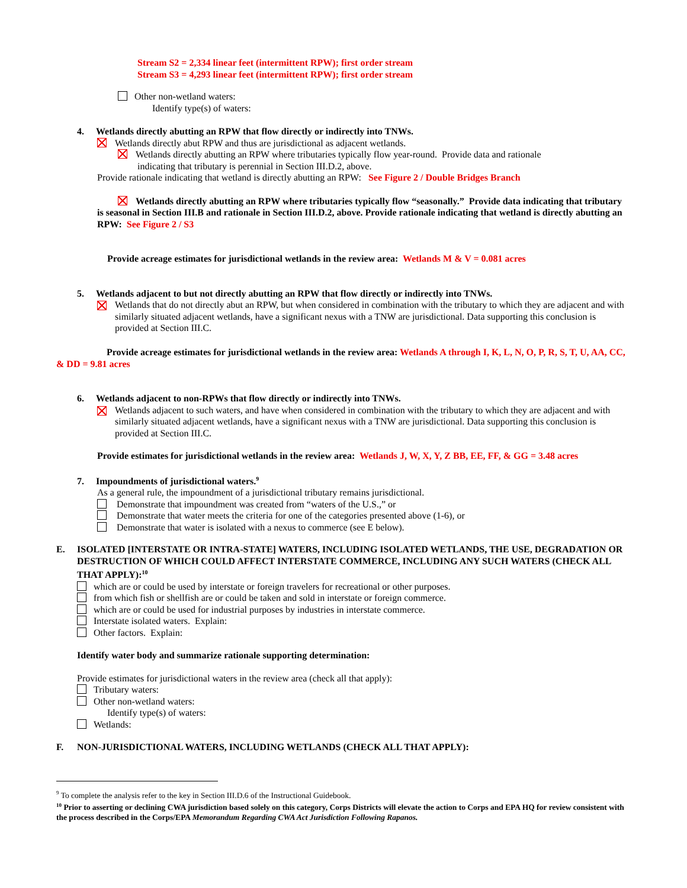Stream S2 = 2,334 linear feet (intermittent RPW); first order stream
Stream S3 = 4,293 linear feet (intermittent RPW); first order stream
Other non-wetland waters:
Identify type(s) of waters:
4. Wetlands directly abutting an RPW that flow directly or indirectly into TNWs.
Wetlands directly abut RPW and thus are jurisdictional as adjacent wetlands.
Wetlands directly abutting an RPW where tributaries typically flow year-round. Provide data and rationale
indicating that tributary is perennial in Section III.D.2, above.
Provide rationale indicating that wetland is directly abutting an RPW: See Figure 2 / Double Bridges Branch
Wetlands directly abutting an RPW where tributaries typically flow “seasonally.” Provide data indicating that tributary is seasonal in Section III.B and rationale in Section III.D.2, above. Provide rationale indicating that wetland is directly abutting an RPW: See Figure 2 / S3
Provide acreage estimates for jurisdictional wetlands in the review area: Wetlands M & V = 0.081 acres
5. Wetlands adjacent to but not directly abutting an RPW that flow directly or indirectly into TNWs.
Wetlands that do not directly abut an RPW, but when considered in combination with the tributary to which they are adjacent and with similarly situated adjacent wetlands, have a significant nexus with a TNW are jurisdictional. Data supporting this conclusion is provided at Section III.C.
Provide acreage estimates for jurisdictional wetlands in the review area: Wetlands A through I, K, L, N, O, P, R, S, T, U, AA, CC, & DD = 9.81 acres
6. Wetlands adjacent to non-RPWs that flow directly or indirectly into TNWs.
Wetlands adjacent to such waters, and have when considered in combination with the tributary to which they are adjacent and with similarly situated adjacent wetlands, have a significant nexus with a TNW are jurisdictional. Data supporting this conclusion is provided at Section III.C.
Provide estimates for jurisdictional wetlands in the review area: Wetlands J, W, X, Y, Z BB, EE, FF, & GG = 3.48 acres
7. Impoundments of jurisdictional waters.<sup>9</sup>
As a general rule, the impoundment of a jurisdictional tributary remains jurisdictional.
Demonstrate that impoundment was created from “waters of the U.S.,” or
Demonstrate that water meets the criteria for one of the categories presented above (1-6), or
Demonstrate that water is isolated with a nexus to commerce (see E below).
E. ISOLATED [INTERSTATE OR INTRA-STATE] WATERS, INCLUDING ISOLATED WETLANDS, THE USE, DEGRADATION OR DESTRUCTION OF WHICH COULD AFFECT INTERSTATE COMMERCE, INCLUDING ANY SUCH WATERS (CHECK ALL THAT APPLY):<sup>10</sup>
which are or could be used by interstate or foreign travelers for recreational or other purposes.
from which fish or shellfish are or could be taken and sold in interstate or foreign commerce.
which are or could be used for industrial purposes by industries in interstate commerce.
Interstate isolated waters. Explain:
Other factors. Explain:
Identify water body and summarize rationale supporting determination:
Provide estimates for jurisdictional waters in the review area (check all that apply):
Tributary waters:
Other non-wetland waters:
Identify type(s) of waters:
Wetlands:
F. NON-JURISDICTIONAL WATERS, INCLUDING WETLANDS (CHECK ALL THAT APPLY):
<sup>9</sup> To complete the analysis refer to the key in Section III.D.6 of the Instructional Guidebook.
<sup>10</sup> Prior to asserting or declining CWA jurisdiction based solely on this category, Corps Districts will elevate the action to Corps and EPA HQ for review consistent with the process described in the Corps/EPA Memorandum Regarding CWA Act Jurisdiction Following Rapanos.